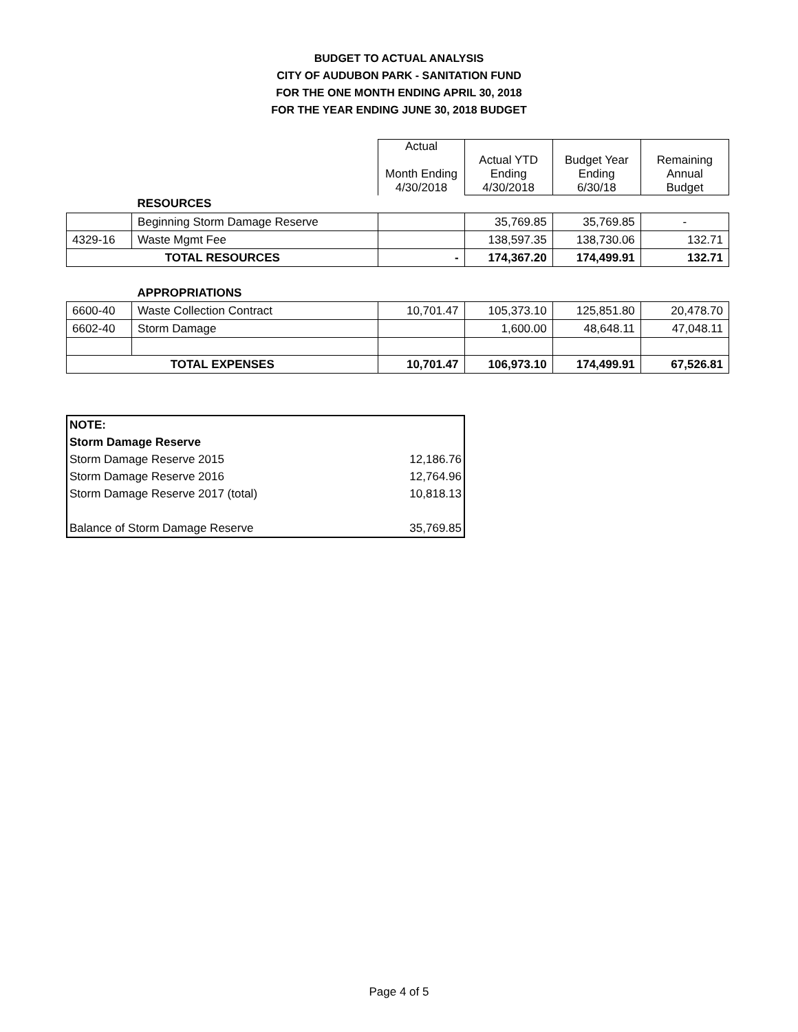BUDGET TO ACTUAL ANALYSIS
CITY OF AUDUBON PARK - SANITATION FUND
FOR THE ONE MONTH ENDING APRIL 30, 2018
FOR THE YEAR ENDING JUNE 30, 2018 BUDGET
| | | Actual Month Ending 4/30/2018 | Actual YTD Ending 4/30/2018 | Budget Year Ending 6/30/18 | Remaining Annual Budget |
| --- | --- | --- | --- | --- | --- |
| | RESOURCES | | | | |
| | Beginning Storm Damage Reserve | | 35,769.85 | 35,769.85 | - |
| 4329-16 | Waste Mgmt Fee | | 138,597.35 | 138,730.06 | 132.71 |
| TOTAL RESOURCES | | - | 174,367.20 | 174,499.91 | 132.71 |
| | APPROPRIATIONS | | | | |
| 6600-40 | Waste Collection Contract | 10,701.47 | 105,373.10 | 125,851.80 | 20,478.70 |
| 6602-40 | Storm Damage | | 1,600.00 | 48,648.11 | 47,048.11 |
| TOTAL EXPENSES | | 10,701.47 | 106,973.10 | 174,499.91 | 67,526.81 |
| NOTE: | |
| Storm Damage Reserve | |
| Storm Damage Reserve 2015 | 12,186.76 |
| Storm Damage Reserve 2016 | 12,764.96 |
| Storm Damage Reserve 2017 (total) | 10,818.13 |
| Balance of Storm Damage Reserve | 35,769.85 |
Page 4 of 5